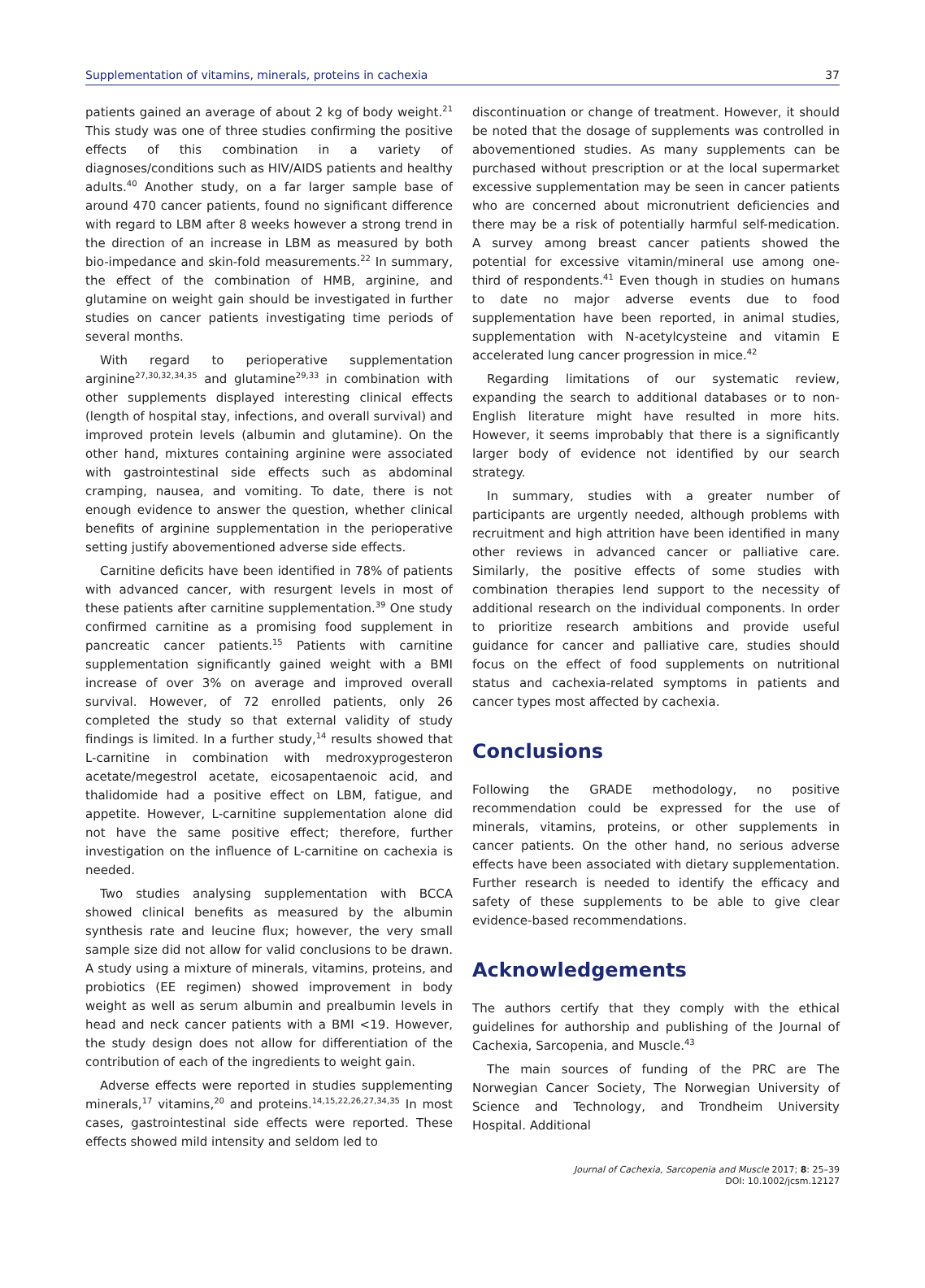Supplementation of vitamins, minerals, proteins in cachexia 37
patients gained an average of about 2 kg of body weight.<sup>21</sup> This study was one of three studies confirming the positive effects of this combination in a variety of diagnoses/conditions such as HIV/AIDS patients and healthy adults.<sup>40</sup> Another study, on a far larger sample base of around 470 cancer patients, found no significant difference with regard to LBM after 8 weeks however a strong trend in the direction of an increase in LBM as measured by both bio-impedance and skin-fold measurements.<sup>22</sup> In summary, the effect of the combination of HMB, arginine, and glutamine on weight gain should be investigated in further studies on cancer patients investigating time periods of several months.
With regard to perioperative supplementation arginine<sup>27,30,32,34,35</sup> and glutamine<sup>29,33</sup> in combination with other supplements displayed interesting clinical effects (length of hospital stay, infections, and overall survival) and improved protein levels (albumin and glutamine). On the other hand, mixtures containing arginine were associated with gastrointestinal side effects such as abdominal cramping, nausea, and vomiting. To date, there is not enough evidence to answer the question, whether clinical benefits of arginine supplementation in the perioperative setting justify abovementioned adverse side effects.
Carnitine deficits have been identified in 78% of patients with advanced cancer, with resurgent levels in most of these patients after carnitine supplementation.<sup>39</sup> One study confirmed carnitine as a promising food supplement in pancreatic cancer patients.<sup>15</sup> Patients with carnitine supplementation significantly gained weight with a BMI increase of over 3% on average and improved overall survival. However, of 72 enrolled patients, only 26 completed the study so that external validity of study findings is limited. In a further study,<sup>14</sup> results showed that L-carnitine in combination with medroxyprogesteron acetate/megestrol acetate, eicosapentaenoic acid, and thalidomide had a positive effect on LBM, fatigue, and appetite. However, L-carnitine supplementation alone did not have the same positive effect; therefore, further investigation on the influence of L-carnitine on cachexia is needed.
Two studies analysing supplementation with BCCA showed clinical benefits as measured by the albumin synthesis rate and leucine flux; however, the very small sample size did not allow for valid conclusions to be drawn. A study using a mixture of minerals, vitamins, proteins, and probiotics (EE regimen) showed improvement in body weight as well as serum albumin and prealbumin levels in head and neck cancer patients with a BMI <19. However, the study design does not allow for differentiation of the contribution of each of the ingredients to weight gain.
Adverse effects were reported in studies supplementing minerals,<sup>17</sup> vitamins,<sup>20</sup> and proteins.<sup>14,15,22,26,27,34,35</sup> In most cases, gastrointestinal side effects were reported. These effects showed mild intensity and seldom led to
discontinuation or change of treatment. However, it should be noted that the dosage of supplements was controlled in abovementioned studies. As many supplements can be purchased without prescription or at the local supermarket excessive supplementation may be seen in cancer patients who are concerned about micronutrient deficiencies and there may be a risk of potentially harmful self-medication. A survey among breast cancer patients showed the potential for excessive vitamin/mineral use among one-third of respondents.<sup>41</sup> Even though in studies on humans to date no major adverse events due to food supplementation have been reported, in animal studies, supplementation with N-acetylcysteine and vitamin E accelerated lung cancer progression in mice.<sup>42</sup>
Regarding limitations of our systematic review, expanding the search to additional databases or to non-English literature might have resulted in more hits. However, it seems improbably that there is a significantly larger body of evidence not identified by our search strategy.
In summary, studies with a greater number of participants are urgently needed, although problems with recruitment and high attrition have been identified in many other reviews in advanced cancer or palliative care. Similarly, the positive effects of some studies with combination therapies lend support to the necessity of additional research on the individual components. In order to prioritize research ambitions and provide useful guidance for cancer and palliative care, studies should focus on the effect of food supplements on nutritional status and cachexia-related symptoms in patients and cancer types most affected by cachexia.
Conclusions
Following the GRADE methodology, no positive recommendation could be expressed for the use of minerals, vitamins, proteins, or other supplements in cancer patients. On the other hand, no serious adverse effects have been associated with dietary supplementation. Further research is needed to identify the efficacy and safety of these supplements to be able to give clear evidence-based recommendations.
Acknowledgements
The authors certify that they comply with the ethical guidelines for authorship and publishing of the Journal of Cachexia, Sarcopenia, and Muscle.<sup>43</sup>
The main sources of funding of the PRC are The Norwegian Cancer Society, The Norwegian University of Science and Technology, and Trondheim University Hospital. Additional
Journal of Cachexia, Sarcopenia and Muscle 2017; 8: 25–39
DOI: 10.1002/jcsm.12127